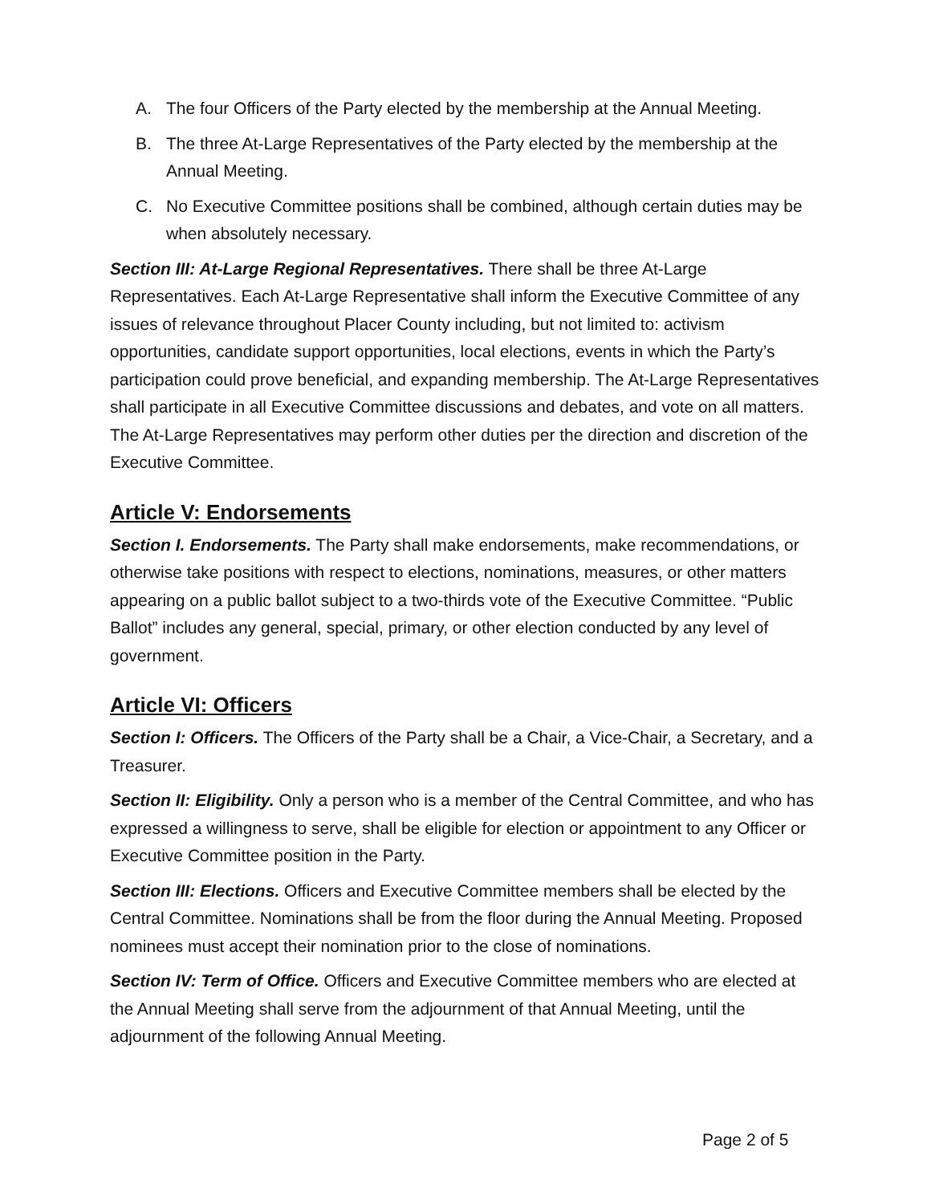A. The four Officers of the Party elected by the membership at the Annual Meeting.
B. The three At-Large Representatives of the Party elected by the membership at the Annual Meeting.
C. No Executive Committee positions shall be combined, although certain duties may be when absolutely necessary.
Section III: At-Large Regional Representatives. There shall be three At-Large Representatives. Each At-Large Representative shall inform the Executive Committee of any issues of relevance throughout Placer County including, but not limited to: activism opportunities, candidate support opportunities, local elections, events in which the Party’s participation could prove beneficial, and expanding membership. The At-Large Representatives shall participate in all Executive Committee discussions and debates, and vote on all matters. The At-Large Representatives may perform other duties per the direction and discretion of the Executive Committee.
Article V: Endorsements
Section I. Endorsements. The Party shall make endorsements, make recommendations, or otherwise take positions with respect to elections, nominations, measures, or other matters appearing on a public ballot subject to a two-thirds vote of the Executive Committee. “Public Ballot” includes any general, special, primary, or other election conducted by any level of government.
Article VI: Officers
Section I: Officers. The Officers of the Party shall be a Chair, a Vice-Chair, a Secretary, and a Treasurer.
Section II: Eligibility. Only a person who is a member of the Central Committee, and who has expressed a willingness to serve, shall be eligible for election or appointment to any Officer or Executive Committee position in the Party.
Section III: Elections. Officers and Executive Committee members shall be elected by the Central Committee. Nominations shall be from the floor during the Annual Meeting. Proposed nominees must accept their nomination prior to the close of nominations.
Section IV: Term of Office. Officers and Executive Committee members who are elected at the Annual Meeting shall serve from the adjournment of that Annual Meeting, until the adjournment of the following Annual Meeting.
Page 2 of 5